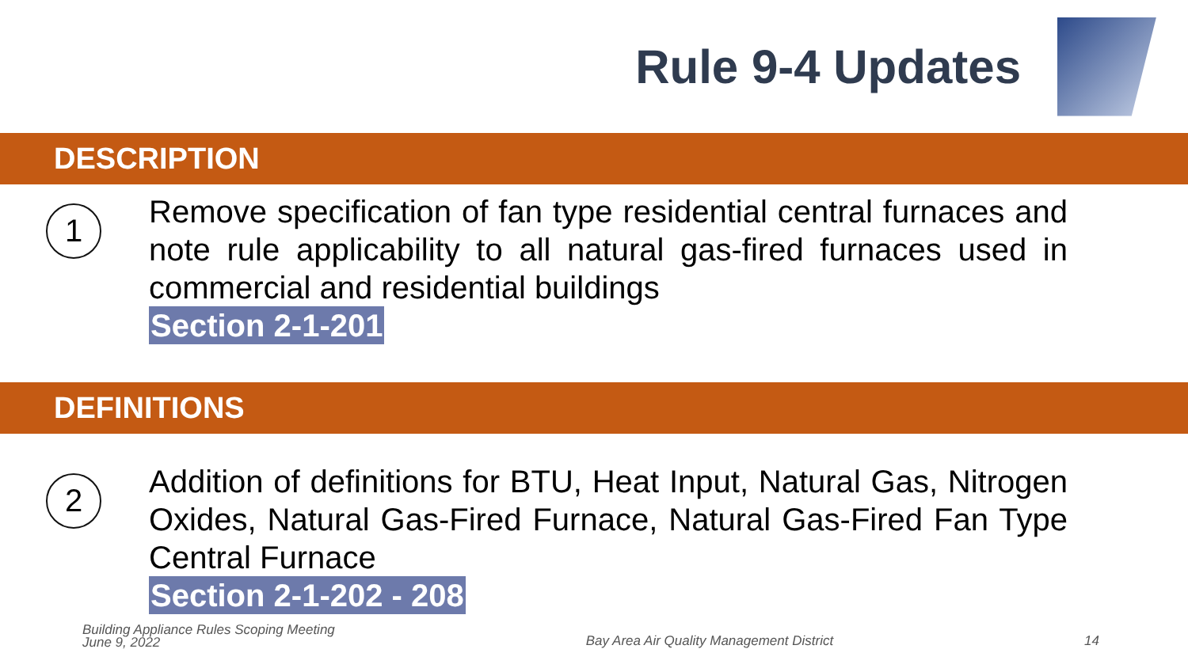Rule 9-4 Updates
DESCRIPTION
1
Remove specification of fan type residential central furnaces and note rule applicability to all natural gas-fired furnaces used in commercial and residential buildings
Section 2-1-201
DEFINITIONS
2
Addition of definitions for BTU, Heat Input, Natural Gas, Nitrogen Oxides, Natural Gas-Fired Furnace, Natural Gas-Fired Fan Type Central Furnace
Section 2-1-202 - 208
Building Appliance Rules Scoping Meeting
June 9, 2022
Bay Area Air Quality Management District
14